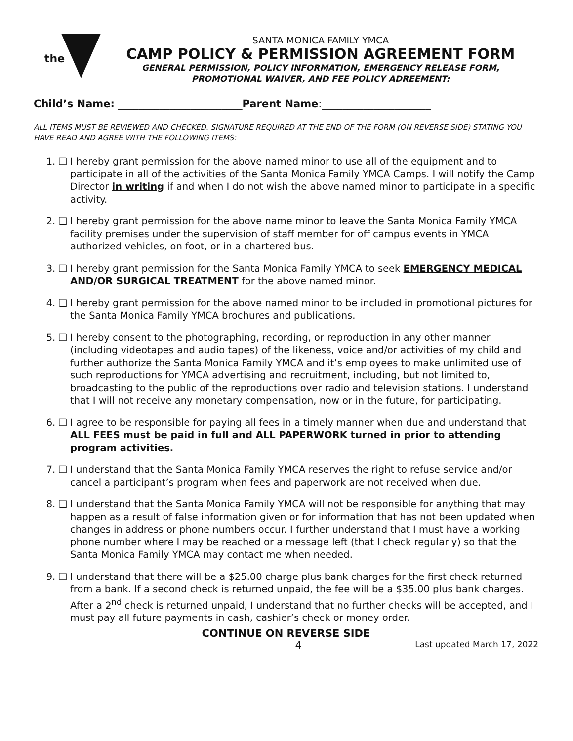the
SANTA MONICA FAMILY YMCA
CAMP POLICY & PERMISSION AGREEMENT FORM
GENERAL PERMISSION, POLICY INFORMATION, EMERGENCY RELEASE FORM,
PROMOTIONAL WAIVER, AND FEE POLICY ADREEMENT:
Child’s Name: ________________________Parent Name:_____________________
ALL ITEMS MUST BE REVIEWED AND CHECKED. SIGNATURE REQUIRED AT THE END OF THE FORM (ON REVERSE SIDE) STATING YOU HAVE READ AND AGREE WITH THE FOLLOWING ITEMS:
1. ❑ I hereby grant permission for the above named minor to use all of the equipment and to participate in all of the activities of the Santa Monica Family YMCA Camps. I will notify the Camp Director in writing if and when I do not wish the above named minor to participate in a specific activity.
2. ❑ I hereby grant permission for the above name minor to leave the Santa Monica Family YMCA facility premises under the supervision of staff member for off campus events in YMCA authorized vehicles, on foot, or in a chartered bus.
3. ❑ I hereby grant permission for the Santa Monica Family YMCA to seek EMERGENCY MEDICAL AND/OR SURGICAL TREATMENT for the above named minor.
4. ❑ I hereby grant permission for the above named minor to be included in promotional pictures for the Santa Monica Family YMCA brochures and publications.
5. ❑ I hereby consent to the photographing, recording, or reproduction in any other manner (including videotapes and audio tapes) of the likeness, voice and/or activities of my child and further authorize the Santa Monica Family YMCA and it’s employees to make unlimited use of such reproductions for YMCA advertising and recruitment, including, but not limited to, broadcasting to the public of the reproductions over radio and television stations. I understand that I will not receive any monetary compensation, now or in the future, for participating.
6. ❑ I agree to be responsible for paying all fees in a timely manner when due and understand that ALL FEES must be paid in full and ALL PAPERWORK turned in prior to attending program activities.
7. ❑ I understand that the Santa Monica Family YMCA reserves the right to refuse service and/or cancel a participant’s program when fees and paperwork are not received when due.
8. ❑ I understand that the Santa Monica Family YMCA will not be responsible for anything that may happen as a result of false information given or for information that has not been updated when changes in address or phone numbers occur. I further understand that I must have a working phone number where I may be reached or a message left (that I check regularly) so that the Santa Monica Family YMCA may contact me when needed.
9. ❑ I understand that there will be a $25.00 charge plus bank charges for the first check returned from a bank. If a second check is returned unpaid, the fee will be a $35.00 plus bank charges. After a 2<sup>nd</sup> check is returned unpaid, I understand that no further checks will be accepted, and I must pay all future payments in cash, cashier’s check or money order.
CONTINUE ON REVERSE SIDE
4 Last updated March 17, 2022